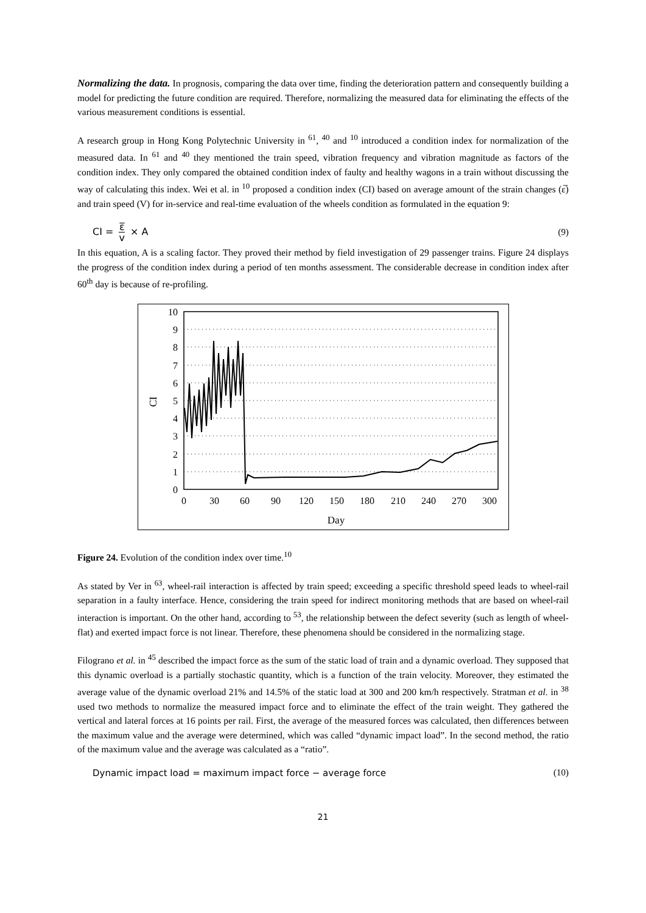Normalizing the data. In prognosis, comparing the data over time, finding the deterioration pattern and consequently building a model for predicting the future condition are required. Therefore, normalizing the measured data for eliminating the effects of the various measurement conditions is essential.
A research group in Hong Kong Polytechnic University in <sup>61</sup>, <sup>40</sup> and <sup>10</sup> introduced a condition index for normalization of the measured data. In <sup>61</sup> and <sup>40</sup> they mentioned the train speed, vibration frequency and vibration magnitude as factors of the condition index. They only compared the obtained condition index of faulty and healthy wagons in a train without discussing the way of calculating this index. Wei et al. in <sup>10</sup> proposed a condition index (CI) based on average amount of the strain changes (ε̅) and train speed (V) for in-service and real-time evaluation of the wheels condition as formulated in the equation 9:
CI = ε̅ v × A (9)
In this equation, A is a scaling factor. They proved their method by field investigation of 29 passenger trains. Figure 24 displays the progress of the condition index during a period of ten months assessment. The considerable decrease in condition index after 60<sup>th</sup> day is because of re-profiling.
10
9
8
7
6
5
4
3
2
1
0
0
30
60
90
120
150
180
210
240
270
300
Day
CI
Figure 24. Evolution of the condition index over time.<sup>10</sup>
As stated by Ver in <sup>63</sup>, wheel-rail interaction is affected by train speed; exceeding a specific threshold speed leads to wheel-rail separation in a faulty interface. Hence, considering the train speed for indirect monitoring methods that are based on wheel-rail interaction is important. On the other hand, according to <sup>53</sup>, the relationship between the defect severity (such as length of wheel-flat) and exerted impact force is not linear. Therefore, these phenomena should be considered in the normalizing stage.
Filograno et al. in <sup>45</sup> described the impact force as the sum of the static load of train and a dynamic overload. They supposed that this dynamic overload is a partially stochastic quantity, which is a function of the train velocity. Moreover, they estimated the average value of the dynamic overload 21% and 14.5% of the static load at 300 and 200 km/h respectively. Stratman et al. in <sup>38</sup> used two methods to normalize the measured impact force and to eliminate the effect of the train weight. They gathered the vertical and lateral forces at 16 points per rail. First, the average of the measured forces was calculated, then differences between the maximum value and the average were determined, which was called “dynamic impact load”. In the second method, the ratio of the maximum value and the average was calculated as a “ratio”.
Dynamic impact load = maximum impact force − average force (10)
21